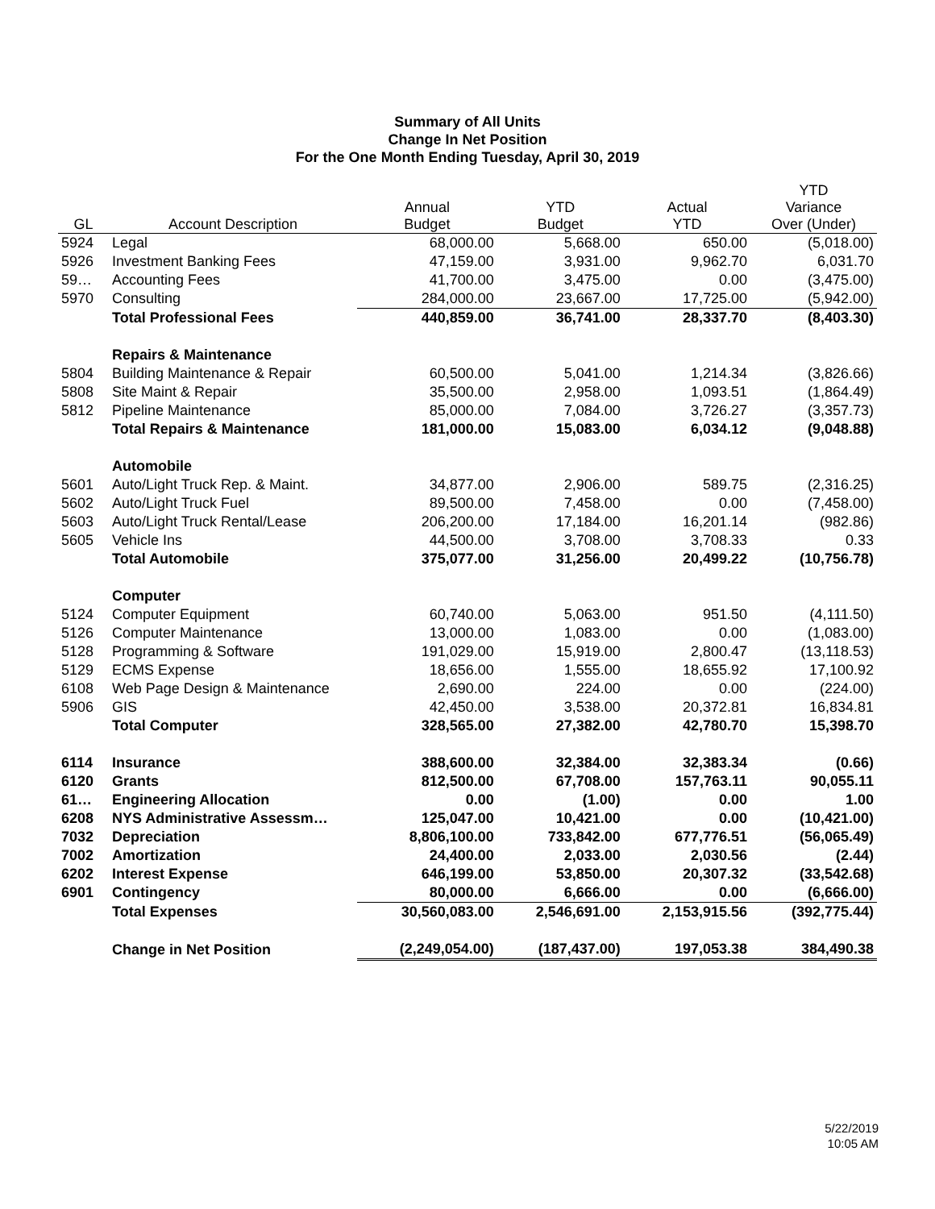Summary of All Units
Change In Net Position
For the One Month Ending Tuesday, April 30, 2019
| GL | Account Description | Annual Budget | YTD Budget | Actual YTD | YTD Variance Over (Under) |
| --- | --- | --- | --- | --- | --- |
| 5924 | Legal | 68,000.00 | 5,668.00 | 650.00 | (5,018.00) |
| 5926 | Investment Banking Fees | 47,159.00 | 3,931.00 | 9,962.70 | 6,031.70 |
| 59… | Accounting Fees | 41,700.00 | 3,475.00 | 0.00 | (3,475.00) |
| 5970 | Consulting | 284,000.00 | 23,667.00 | 17,725.00 | (5,942.00) |
| | Total Professional Fees | 440,859.00 | 36,741.00 | 28,337.70 | (8,403.30) |
| | Repairs & Maintenance | | | | |
| 5804 | Building Maintenance & Repair | 60,500.00 | 5,041.00 | 1,214.34 | (3,826.66) |
| 5808 | Site Maint & Repair | 35,500.00 | 2,958.00 | 1,093.51 | (1,864.49) |
| 5812 | Pipeline Maintenance | 85,000.00 | 7,084.00 | 3,726.27 | (3,357.73) |
| | Total Repairs & Maintenance | 181,000.00 | 15,083.00 | 6,034.12 | (9,048.88) |
| | Automobile | | | | |
| 5601 | Auto/Light Truck Rep. & Maint. | 34,877.00 | 2,906.00 | 589.75 | (2,316.25) |
| 5602 | Auto/Light Truck Fuel | 89,500.00 | 7,458.00 | 0.00 | (7,458.00) |
| 5603 | Auto/Light Truck Rental/Lease | 206,200.00 | 17,184.00 | 16,201.14 | (982.86) |
| 5605 | Vehicle Ins | 44,500.00 | 3,708.00 | 3,708.33 | 0.33 |
| | Total Automobile | 375,077.00 | 31,256.00 | 20,499.22 | (10,756.78) |
| | Computer | | | | |
| 5124 | Computer Equipment | 60,740.00 | 5,063.00 | 951.50 | (4,111.50) |
| 5126 | Computer Maintenance | 13,000.00 | 1,083.00 | 0.00 | (1,083.00) |
| 5128 | Programming & Software | 191,029.00 | 15,919.00 | 2,800.47 | (13,118.53) |
| 5129 | ECMS Expense | 18,656.00 | 1,555.00 | 18,655.92 | 17,100.92 |
| 6108 | Web Page Design & Maintenance | 2,690.00 | 224.00 | 0.00 | (224.00) |
| 5906 | GIS | 42,450.00 | 3,538.00 | 20,372.81 | 16,834.81 |
| | Total Computer | 328,565.00 | 27,382.00 | 42,780.70 | 15,398.70 |
| 6114 | Insurance | 388,600.00 | 32,384.00 | 32,383.34 | (0.66) |
| 6120 | Grants | 812,500.00 | 67,708.00 | 157,763.11 | 90,055.11 |
| 61… | Engineering Allocation | 0.00 | (1.00) | 0.00 | 1.00 |
| 6208 | NYS Administrative Assessm… | 125,047.00 | 10,421.00 | 0.00 | (10,421.00) |
| 7032 | Depreciation | 8,806,100.00 | 733,842.00 | 677,776.51 | (56,065.49) |
| 7002 | Amortization | 24,400.00 | 2,033.00 | 2,030.56 | (2.44) |
| 6202 | Interest Expense | 646,199.00 | 53,850.00 | 20,307.32 | (33,542.68) |
| 6901 | Contingency | 80,000.00 | 6,666.00 | 0.00 | (6,666.00) |
| | Total Expenses | 30,560,083.00 | 2,546,691.00 | 2,153,915.56 | (392,775.44) |
| | Change in Net Position | (2,249,054.00) | (187,437.00) | 197,053.38 | 384,490.38 |
5/22/2019
10:05 AM